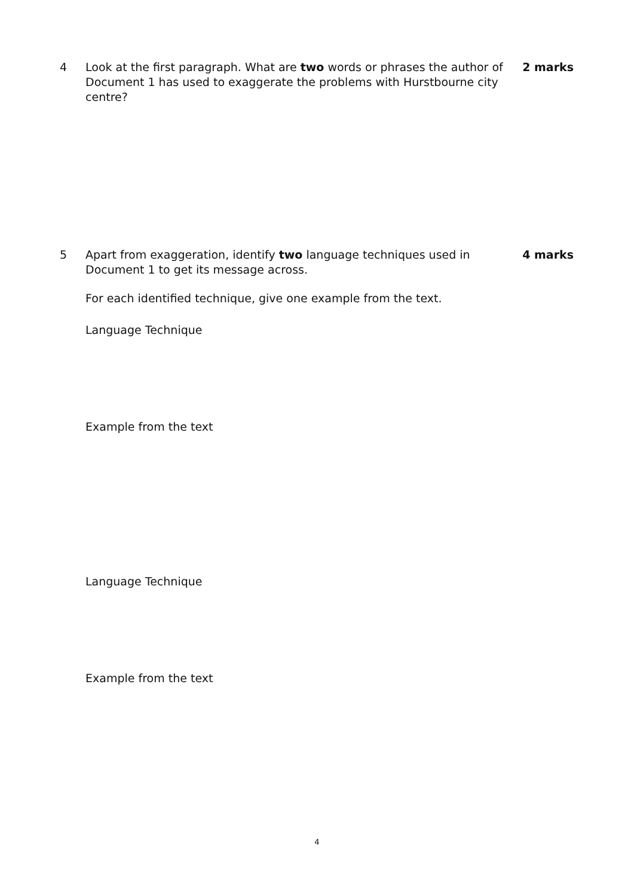4 Look at the first paragraph. What are two words or phrases the author of Document 1 has used to exaggerate the problems with Hurstbourne city centre?
2 marks
5 Apart from exaggeration, identify two language techniques used in Document 1 to get its message across.
4 marks
For each identified technique, give one example from the text.
Language Technique
Example from the text
Language Technique
Example from the text
4